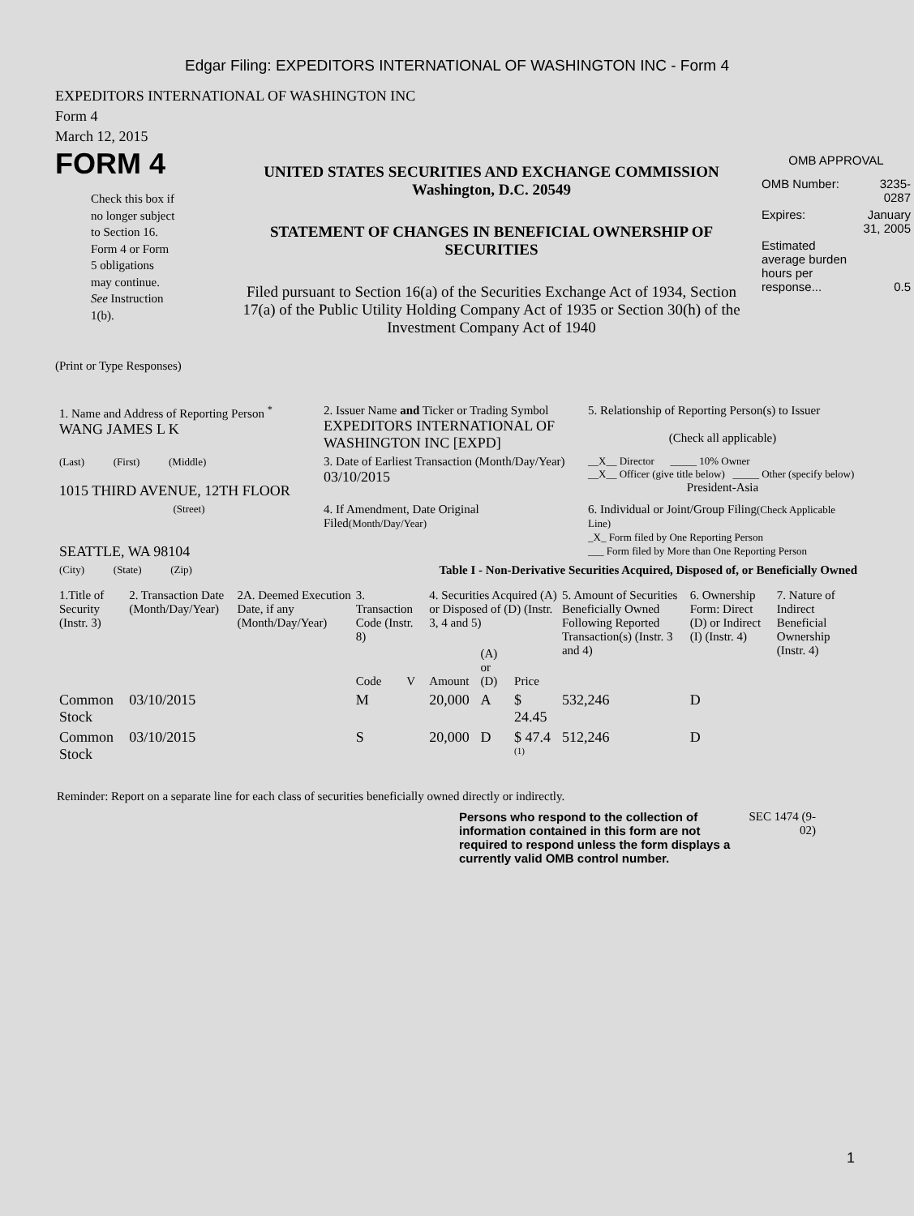Edgar Filing: EXPEDITORS INTERNATIONAL OF WASHINGTON INC - Form 4
EXPEDITORS INTERNATIONAL OF WASHINGTON INC
Form 4
March 12, 2015
FORM 4
Check this box if no longer subject to Section 16. Form 4 or Form 5 obligations may continue. See Instruction 1(b).
UNITED STATES SECURITIES AND EXCHANGE COMMISSION
Washington, D.C. 20549
STATEMENT OF CHANGES IN BENEFICIAL OWNERSHIP OF SECURITIES
Filed pursuant to Section 16(a) of the Securities Exchange Act of 1934, Section 17(a) of the Public Utility Holding Company Act of 1935 or Section 30(h) of the Investment Company Act of 1940
OMB APPROVAL
| OMB Number: | 3235-0287 |
| Expires: | January 31, 2005 |
| Estimated average burden hours per response... | 0.5 |
(Print or Type Responses)
| 1. Name and Address of Reporting Person <sup>*</sup> WANG JAMES L K | 2. Issuer Name and Ticker or Trading Symbol EXPEDITORS INTERNATIONAL OF WASHINGTON INC [EXPD] | 5. Relationship of Reporting Person(s) to Issuer (Check all applicable) |
| (Last) (First) (Middle) 1015 THIRD AVENUE, 12TH FLOOR | 3. Date of Earliest Transaction (Month/Day/Year) 03/10/2015 | __X__ Director _____ 10% Owner __X__ Officer (give title below) _____ Other (specify below) President-Asia |
| (Street) SEATTLE, WA 98104 | 4. If Amendment, Date Original Filed (Month/Day/Year) | 6. Individual or Joint/Group Filing (Check Applicable Line) _X_ Form filed by One Reporting Person ___ Form filed by More than One Reporting Person |
| (City) (State) (Zip) | Table I - Non-Derivative Securities Acquired, Disposed of, or Beneficially Owned | |
| 1.Title of Security (Instr. 3) | 2. Transaction Date (Month/Day/Year) | 2A. Deemed Execution Date, if any (Month/Day/Year) | 3. Transaction Code (Instr. 8) | | 4. Securities Acquired (A) or Disposed of (D) (Instr. 3, 4 and 5) | | | 5. Amount of Securities Beneficially Owned Following Reported Transaction(s) (Instr. 3 and 4) | 6. Ownership Form: Direct (D) or Indirect (I) (Instr. 4) | 7. Nature of Indirect Beneficial Ownership (Instr. 4) |
| --- | --- | --- | --- | --- | --- | --- | --- | --- | --- | --- |
| | | | Code | V | Amount | (A) or (D) | Price | | | |
| Common Stock | 03/10/2015 | | M | | 20,000 | A | $ 24.45 | 532,246 | D | |
| Common Stock | 03/10/2015 | | S | | 20,000 | D | $ 47.4 <sup>(1)</sup> | 512,246 | D | |
Reminder: Report on a separate line for each class of securities beneficially owned directly or indirectly.
Persons who respond to the collection of information contained in this form are not required to respond unless the form displays a currently valid OMB control number.
SEC 1474 (9-02)
1